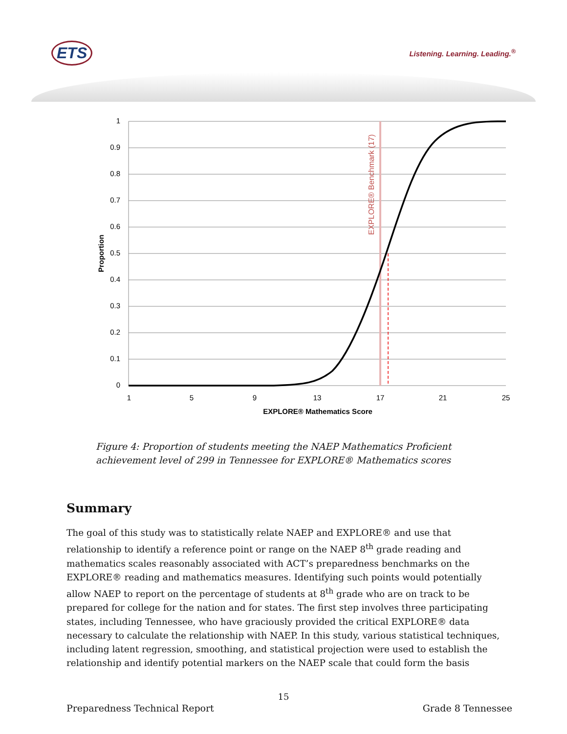ETS Listening. Learning. Leading.<sup>®</sup>
1
0.9
0.8
0.7
0.6
0.5
0.4
0.3
0.2
0.1
0
1
5
9
13
17
21
25
EXPLORE® Mathematics Score
Proportion
EXPLORE® Benchmark (17)
Figure 4: Proportion of students meeting the NAEP Mathematics Proficient achievement level of 299 in Tennessee for EXPLORE® Mathematics scores
Summary
The goal of this study was to statistically relate NAEP and EXPLORE® and use that relationship to identify a reference point or range on the NAEP 8<sup>th</sup> grade reading and mathematics scales reasonably associated with ACT’s preparedness benchmarks on the EXPLORE® reading and mathematics measures. Identifying such points would potentially allow NAEP to report on the percentage of students at 8<sup>th</sup> grade who are on track to be prepared for college for the nation and for states. The first step involves three participating states, including Tennessee, who have graciously provided the critical EXPLORE® data necessary to calculate the relationship with NAEP. In this study, various statistical techniques, including latent regression, smoothing, and statistical projection were used to establish the relationship and identify potential markers on the NAEP scale that could form the basis
15
Preparedness Technical Report Grade 8 Tennessee